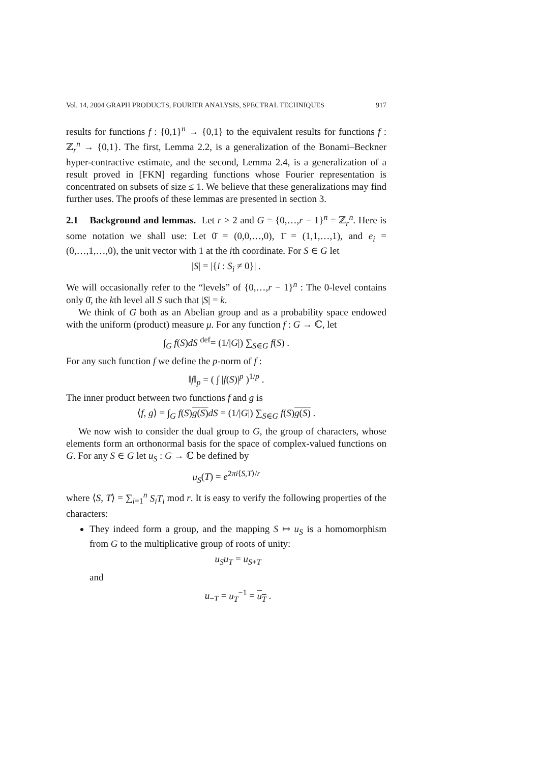Vol. 14, 2004 GRAPH PRODUCTS, FOURIER ANALYSIS, SPECTRAL TECHNIQUES 917
results for functions f : {0,1}<sup>n</sup> → {0,1} to the equivalent results for functions f : ℤ<sub>r</sub><sup>n</sup> → {0,1}. The first, Lemma 2.2, is a generalization of the Bonami–Beckner hyper-contractive estimate, and the second, Lemma 2.4, is a generalization of a result proved in [FKN] regarding functions whose Fourier representation is concentrated on subsets of size ≤ 1. We believe that these generalizations may find further uses. The proofs of these lemmas are presented in section 3.
2.1 Background and lemmas. Let r > 2 and G = {0,…,r − 1}<sup>n</sup> = ℤ<sub>r</sub><sup>n</sup>. Here is some notation we shall use: Let 0̄ = (0,0,…,0), 1̄ = (1,1,…,1), and e<sub>i</sub> = (0,…,1,…,0), the unit vector with 1 at the ith coordinate. For S ∈ G let
|S| = |{i : S<sub>i</sub> ≠ 0}| .
We will occasionally refer to the “levels” of {0,…,r − 1}<sup>n</sup> : The 0-level contains only 0̄, the kth level all S such that |S| = k.
We think of G both as an Abelian group and as a probability space endowed with the uniform (product) measure μ. For any function f : G → ℂ, let
∫<sub>G</sub> f(S)dS <sup>def</sup>= (1/|G|) ∑<sub>S∈G</sub> f(S) .
For any such function f we define the p-norm of f :
‖f‖<sub>p</sub> = ( ∫ |f(S)|<sup>p</sup> )<sup>1/p</sup> .
The inner product between two functions f and g is
⟨f, g⟩ = ∫<sub>G</sub> f(S)g(S) dS = (1/|G|) ∑<sub>S∈G</sub> f(S)g(S) .
We now wish to consider the dual group to G, the group of characters, whose elements form an orthonormal basis for the space of complex-valued functions on G. For any S ∈ G let u<sub>S</sub> : G → ℂ be defined by
u<sub>S</sub>(T) = e<sup>2πi⟨S,T⟩/r</sup>
where ⟨S, T⟩ = ∑<sub>i=1</sub><sup>n</sup> S<sub>i</sub>T<sub>i</sub> mod r. It is easy to verify the following properties of the characters:
They indeed form a group, and the mapping S ↦ u<sub>S</sub> is a homomorphism from G to the multiplicative group of roots of unity:
u<sub>S</sub>u<sub>T</sub> = u<sub>S+T</sub>
and
u<sub>−T</sub> = u<sub>T</sub><sup>−1</sup> = u<sub>T</sub> .